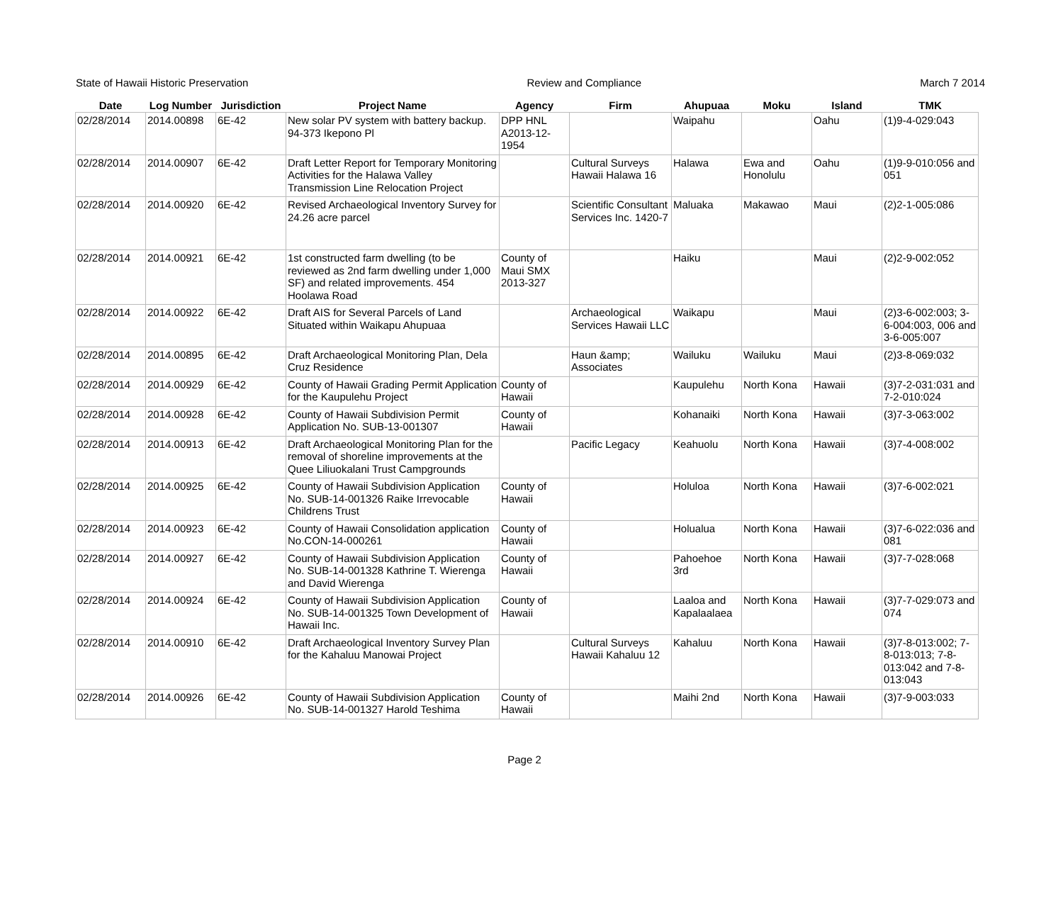State of Hawaii Historic Preservation Review and Compliance March 7 2014
| Date | Log Number | Jurisdiction | Project Name | Agency | Firm | Ahupuaa | Moku | Island | TMK |
| --- | --- | --- | --- | --- | --- | --- | --- | --- | --- |
| 02/28/2014 | 2014.00898 | 6E-42 | New solar PV system with battery backup. 94-373 Ikepono Pl | DPP HNL A2013-12-1954 | | Waipahu | | Oahu | (1)9-4-029:043 |
| 02/28/2014 | 2014.00907 | 6E-42 | Draft Letter Report for Temporary Monitoring Activities for the Halawa Valley Transmission Line Relocation Project | | Cultural Surveys Hawaii Halawa 16 | Halawa | Ewa and Honolulu | Oahu | (1)9-9-010:056 and 051 |
| 02/28/2014 | 2014.00920 | 6E-42 | Revised Archaeological Inventory Survey for 24.26 acre parcel | | Scientific Consultant Services Inc. 1420-7 | Maluaka | Makawao | Maui | (2)2-1-005:086 |
| 02/28/2014 | 2014.00921 | 6E-42 | 1st constructed farm dwelling (to be reviewed as 2nd farm dwelling under 1,000 SF) and related improvements. 454 Hoolawa Road | County of Maui SMX 2013-327 | | Haiku | | Maui | (2)2-9-002:052 |
| 02/28/2014 | 2014.00922 | 6E-42 | Draft AIS for Several Parcels of Land Situated within Waikapu Ahupuaa | | Archaeological Services Hawaii LLC | Waikapu | | Maui | (2)3-6-002:003; 3-6-004:003, 006 and 3-6-005:007 |
| 02/28/2014 | 2014.00895 | 6E-42 | Draft Archaeological Monitoring Plan, Dela Cruz Residence | | Haun &amp; Associates | Wailuku | Wailuku | Maui | (2)3-8-069:032 |
| 02/28/2014 | 2014.00929 | 6E-42 | County of Hawaii Grading Permit Application for the Kaupulehu Project | County of Hawaii | | Kaupulehu | North Kona | Hawaii | (3)7-2-031:031 and 7-2-010:024 |
| 02/28/2014 | 2014.00928 | 6E-42 | County of Hawaii Subdivision Permit Application No. SUB-13-001307 | County of Hawaii | | Kohanaiki | North Kona | Hawaii | (3)7-3-063:002 |
| 02/28/2014 | 2014.00913 | 6E-42 | Draft Archaeological Monitoring Plan for the removal of shoreline improvements at the Quee Liliuokalani Trust Campgrounds | | Pacific Legacy | Keahuolu | North Kona | Hawaii | (3)7-4-008:002 |
| 02/28/2014 | 2014.00925 | 6E-42 | County of Hawaii Subdivision Application No. SUB-14-001326 Raike Irrevocable Childrens Trust | County of Hawaii | | Holuloa | North Kona | Hawaii | (3)7-6-002:021 |
| 02/28/2014 | 2014.00923 | 6E-42 | County of Hawaii Consolidation application No.CON-14-000261 | County of Hawaii | | Holualua | North Kona | Hawaii | (3)7-6-022:036 and 081 |
| 02/28/2014 | 2014.00927 | 6E-42 | County of Hawaii Subdivision Application No. SUB-14-001328 Kathrine T. Wierenga and David Wierenga | County of Hawaii | | Pahoehoe 3rd | North Kona | Hawaii | (3)7-7-028:068 |
| 02/28/2014 | 2014.00924 | 6E-42 | County of Hawaii Subdivision Application No. SUB-14-001325 Town Development of Hawaii Inc. | County of Hawaii | | Laaloa and Kapalaalaea | North Kona | Hawaii | (3)7-7-029:073 and 074 |
| 02/28/2014 | 2014.00910 | 6E-42 | Draft Archaeological Inventory Survey Plan for the Kahaluu Manowai Project | | Cultural Surveys Hawaii Kahaluu 12 | Kahaluu | North Kona | Hawaii | (3)7-8-013:002; 7-8-013:013; 7-8-013:042 and 7-8-013:043 |
| 02/28/2014 | 2014.00926 | 6E-42 | County of Hawaii Subdivision Application No. SUB-14-001327 Harold Teshima | County of Hawaii | | Maihi 2nd | North Kona | Hawaii | (3)7-9-003:033 |
Page 2